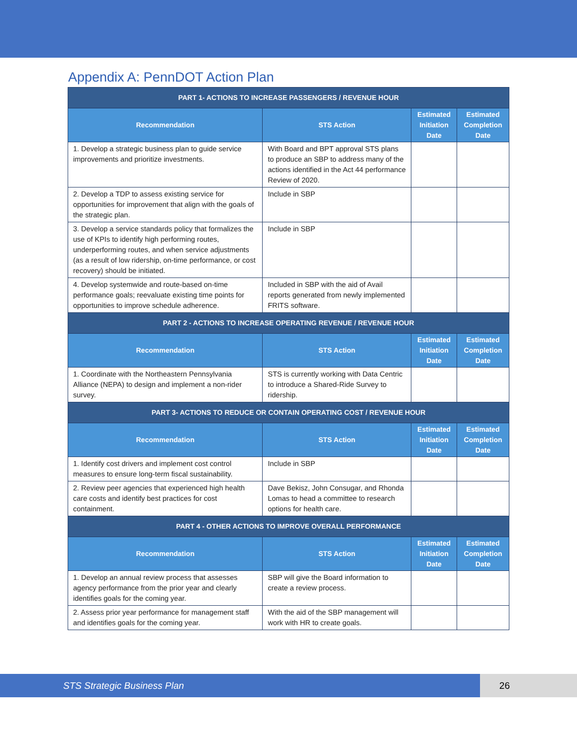Appendix A: PennDOT Action Plan
| PART 1- ACTIONS TO INCREASE PASSENGERS / REVENUE HOUR | | | |
| --- | --- | --- | --- |
| Recommendation | STS Action | Estimated Initiation Date | Estimated Completion Date |
| 1. Develop a strategic business plan to guide service improvements and prioritize investments. | With Board and BPT approval STS plans to produce an SBP to address many of the actions identified in the Act 44 performance Review of 2020. | | |
| 2. Develop a TDP to assess existing service for opportunities for improvement that align with the goals of the strategic plan. | Include in SBP | | |
| 3. Develop a service standards policy that formalizes the use of KPIs to identify high performing routes, underperforming routes, and when service adjustments (as a result of low ridership, on-time performance, or cost recovery) should be initiated. | Include in SBP | | |
| 4. Develop systemwide and route-based on-time performance goals; reevaluate existing time points for opportunities to improve schedule adherence. | Included in SBP with the aid of Avail reports generated from newly implemented FRITS software. | | |
| PART 2 - ACTIONS TO INCREASE OPERATING REVENUE / REVENUE HOUR | | | |
| Recommendation | STS Action | Estimated Initiation Date | Estimated Completion Date |
| 1. Coordinate with the Northeastern Pennsylvania Alliance (NEPA) to design and implement a non-rider survey. | STS is currently working with Data Centric to introduce a Shared-Ride Survey to ridership. | | |
| PART 3- ACTIONS TO REDUCE OR CONTAIN OPERATING COST / REVENUE HOUR | | | |
| Recommendation | STS Action | Estimated Initiation Date | Estimated Completion Date |
| 1. Identify cost drivers and implement cost control measures to ensure long-term fiscal sustainability. | Include in SBP | | |
| 2. Review peer agencies that experienced high health care costs and identify best practices for cost containment. | Dave Bekisz, John Consugar, and Rhonda Lomas to head a committee to research options for health care. | | |
| PART 4 - OTHER ACTIONS TO IMPROVE OVERALL PERFORMANCE | | | |
| Recommendation | STS Action | Estimated Initiation Date | Estimated Completion Date |
| 1. Develop an annual review process that assesses agency performance from the prior year and clearly identifies goals for the coming year. | SBP will give the Board information to create a review process. | | |
| 2. Assess prior year performance for management staff and identifies goals for the coming year. | With the aid of the SBP management will work with HR to create goals. | | |
STS Strategic Business Plan 26